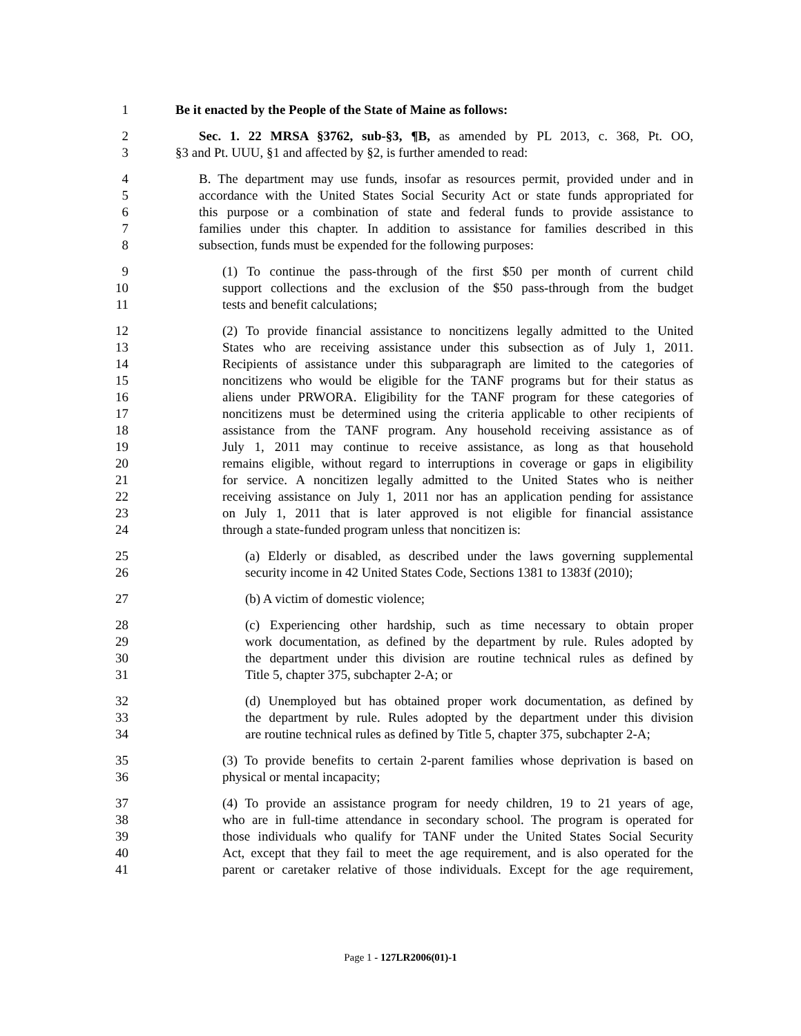1 Be it enacted by the People of the State of Maine as follows:
2 Sec. 1. 22 MRSA §3762, sub-§3, ¶B, as amended by PL 2013, c. 368, Pt. OO,
3 §3 and Pt. UUU, §1 and affected by §2, is further amended to read:
4 B. The department may use funds, insofar as resources permit, provided under and in
5 accordance with the United States Social Security Act or state funds appropriated for
6 this purpose or a combination of state and federal funds to provide assistance to
7 families under this chapter. In addition to assistance for families described in this
8 subsection, funds must be expended for the following purposes:
9 (1) To continue the pass-through of the first $50 per month of current child
10 support collections and the exclusion of the $50 pass-through from the budget
11 tests and benefit calculations;
12 (2) To provide financial assistance to noncitizens legally admitted to the United
13 States who are receiving assistance under this subsection as of July 1, 2011.
14 Recipients of assistance under this subparagraph are limited to the categories of
15 noncitizens who would be eligible for the TANF programs but for their status as
16 aliens under PRWORA. Eligibility for the TANF program for these categories of
17 noncitizens must be determined using the criteria applicable to other recipients of
18 assistance from the TANF program. Any household receiving assistance as of
19 July 1, 2011 may continue to receive assistance, as long as that household
20 remains eligible, without regard to interruptions in coverage or gaps in eligibility
21 for service. A noncitizen legally admitted to the United States who is neither
22 receiving assistance on July 1, 2011 nor has an application pending for assistance
23 on July 1, 2011 that is later approved is not eligible for financial assistance
24 through a state-funded program unless that noncitizen is:
25 (a) Elderly or disabled, as described under the laws governing supplemental
26 security income in 42 United States Code, Sections 1381 to 1383f (2010);
27 (b) A victim of domestic violence;
28 (c) Experiencing other hardship, such as time necessary to obtain proper
29 work documentation, as defined by the department by rule. Rules adopted by
30 the department under this division are routine technical rules as defined by
31 Title 5, chapter 375, subchapter 2-A; or
32 (d) Unemployed but has obtained proper work documentation, as defined by
33 the department by rule. Rules adopted by the department under this division
34 are routine technical rules as defined by Title 5, chapter 375, subchapter 2-A;
35 (3) To provide benefits to certain 2-parent families whose deprivation is based on
36 physical or mental incapacity;
37 (4) To provide an assistance program for needy children, 19 to 21 years of age,
38 who are in full-time attendance in secondary school. The program is operated for
39 those individuals who qualify for TANF under the United States Social Security
40 Act, except that they fail to meet the age requirement, and is also operated for the
41 parent or caretaker relative of those individuals. Except for the age requirement,
Page 1 - 127LR2006(01)-1